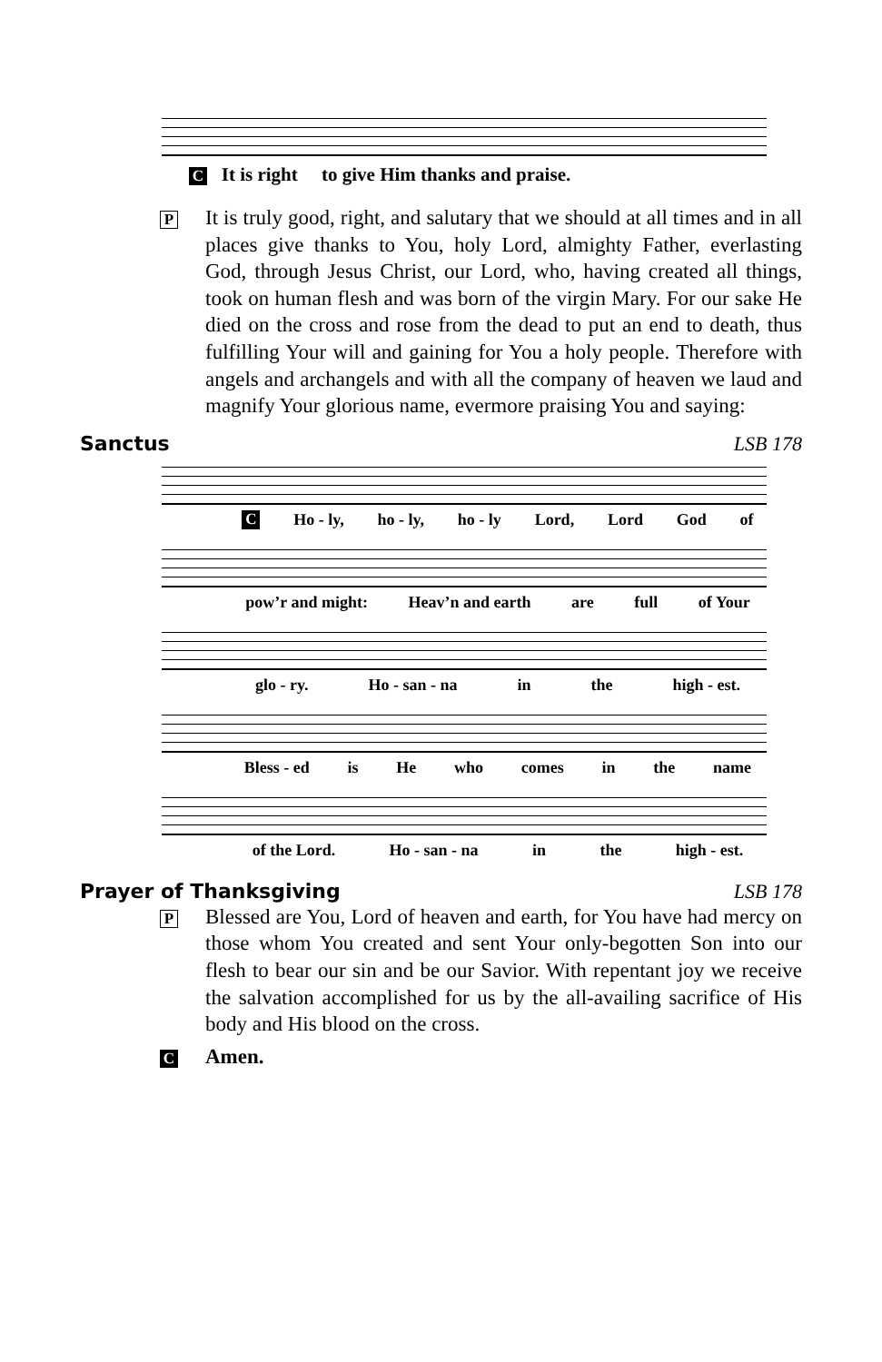C It is right to give Him thanks and praise.
P
It is truly good, right, and salutary that we should at all times and in all places give thanks to You, holy Lord, almighty Father, everlasting God, through Jesus Christ, our Lord, who, having created all things, took on human flesh and was born of the virgin Mary. For our sake He died on the cross and rose from the dead to put an end to death, thus fulfilling Your will and gaining for You a holy people. Therefore with angels and archangels and with all the company of heaven we laud and magnify Your glorious name, evermore praising You and saying:
Sanctus LSB 178
C Ho - ly, ho - ly, ho - ly Lord, Lord God of
pow’r and might: Heav’n and earth are full of Your
glo - ry. Ho - san - na in the high - est.
Bless - ed is He who comes in the name
of the Lord. Ho - san - na in the high - est.
Prayer of Thanksgiving LSB 178
P
Blessed are You, Lord of heaven and earth, for You have had mercy on those whom You created and sent Your only-begotten Son into our flesh to bear our sin and be our Savior. With repentant joy we receive the salvation accomplished for us by the all-availing sacrifice of His body and His blood on the cross.
C
Amen.